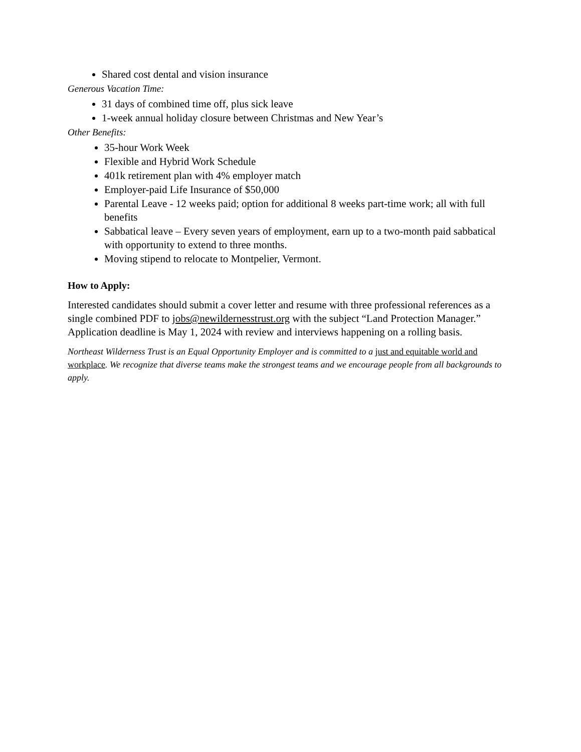Shared cost dental and vision insurance
Generous Vacation Time:
31 days of combined time off, plus sick leave
1-week annual holiday closure between Christmas and New Year’s
Other Benefits:
35-hour Work Week
Flexible and Hybrid Work Schedule
401k retirement plan with 4% employer match
Employer-paid Life Insurance of $50,000
Parental Leave - 12 weeks paid; option for additional 8 weeks part-time work; all with full benefits
Sabbatical leave – Every seven years of employment, earn up to a two-month paid sabbatical with opportunity to extend to three months.
Moving stipend to relocate to Montpelier, Vermont.
How to Apply:
Interested candidates should submit a cover letter and resume with three professional references as a single combined PDF to jobs@newildernesstrust.org with the subject “Land Protection Manager.” Application deadline is May 1, 2024 with review and interviews happening on a rolling basis.
Northeast Wilderness Trust is an Equal Opportunity Employer and is committed to a just and equitable world and workplace. We recognize that diverse teams make the strongest teams and we encourage people from all backgrounds to apply.